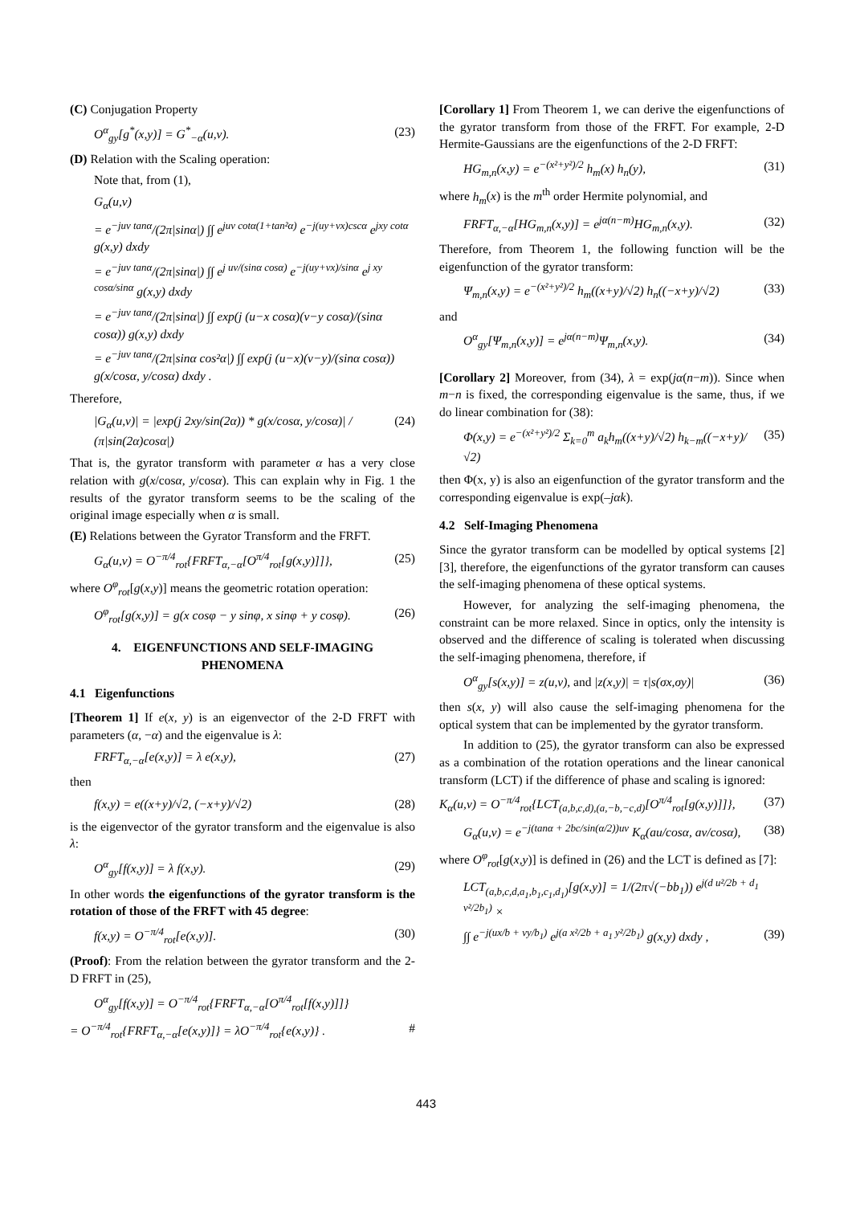(C) Conjugation Property
O<sup>α</sup><sub>gy</sub>[g<sup>*</sup>(x,y)] = G<sup>*</sup><sub>−α</sub>(u,v). (23)
(D) Relation with the Scaling operation:
Note that, from (1),
G<sub>α</sub>(u,v)
= e<sup>−juv tanα</sup>/(2π|sinα|) ∫∫ e<sup>juv cotα(1+tan²α)</sup> e<sup>−j(uy+vx)cscα</sup> e<sup>jxy cotα</sup> g(x,y) dxdy
= e<sup>−juv tanα</sup>/(2π|sinα|) ∫∫ e<sup>j uv/(sinα cosα)</sup> e<sup>−j(uy+vx)/sinα</sup> e<sup>j xy cosα/sinα</sup> g(x,y) dxdy
= e<sup>−juv tanα</sup>/(2π|sinα|) ∫∫ exp(j (u−x cosα)(v−y cosα)/(sinα cosα)) g(x,y) dxdy
= e<sup>−juv tanα</sup>/(2π|sinα cos²α|) ∫∫ exp(j (u−x)(v−y)/(sinα cosα)) g(x/cosα, y/cosα) dxdy .
Therefore,
|G<sub>α</sub>(u,v)| = |exp(j 2xy/sin(2α)) * g(x/cosα, y/cosα)| / (π|sin(2α)cosα|) (24)
That is, the gyrator transform with parameter α has a very close relation with g(x/cosα, y/cosα). This can explain why in Fig. 1 the results of the gyrator transform seems to be the scaling of the original image especially when α is small.
(E) Relations between the Gyrator Transform and the FRFT.
G<sub>α</sub>(u,v) = O<sup>−π/4</sup><sub>rot</sub>{FRFT<sub>α,−α</sub>[O<sup>π/4</sup><sub>rot</sub>[g(x,y)]]}, (25)
where O<sup>φ</sup><sub>rot</sub>[g(x,y)] means the geometric rotation operation:
O<sup>φ</sup><sub>rot</sub>[g(x,y)] = g(x cosφ − y sinφ, x sinφ + y cosφ). (26)
4. EIGENFUNCTIONS AND SELF-IMAGING PHENOMENA
4.1 Eigenfunctions
[Theorem 1] If e(x, y) is an eigenvector of the 2-D FRFT with parameters (α, −α) and the eigenvalue is λ:
FRFT<sub>α,−α</sub>[e(x,y)] = λ e(x,y), (27)
then
f(x,y) = e((x+y)/√2, (−x+y)/√2) (28)
is the eigenvector of the gyrator transform and the eigenvalue is also λ:
O<sup>α</sup><sub>gy</sub>[f(x,y)] = λ f(x,y). (29)
In other words the eigenfunctions of the gyrator transform is the rotation of those of the FRFT with 45 degree:
f(x,y) = O<sup>−π/4</sup><sub>rot</sub>[e(x,y)]. (30)
(Proof): From the relation between the gyrator transform and the 2-D FRFT in (25),
O<sup>α</sup><sub>gy</sub>[f(x,y)] = O<sup>−π/4</sup><sub>rot</sub>{FRFT<sub>α,−α</sub>[O<sup>π/4</sup><sub>rot</sub>[f(x,y)]]}
= O<sup>−π/4</sup><sub>rot</sub>{FRFT<sub>α,−α</sub>[e(x,y)]} = λO<sup>−π/4</sup><sub>rot</sub>{e(x,y)} . #
[Corollary 1] From Theorem 1, we can derive the eigenfunctions of the gyrator transform from those of the FRFT. For example, 2-D Hermite-Gaussians are the eigenfunctions of the 2-D FRFT:
HG<sub>m,n</sub>(x,y) = e<sup>−(x²+y²)/2</sup> h<sub>m</sub>(x) h<sub>n</sub>(y), (31)
where h<sub>m</sub>(x) is the m<sup>th</sup> order Hermite polynomial, and
FRFT<sub>α,−α</sub>[HG<sub>m,n</sub>(x,y)] = e<sup>jα(n−m)</sup>HG<sub>m,n</sub>(x,y). (32)
Therefore, from Theorem 1, the following function will be the eigenfunction of the gyrator transform:
Ψ<sub>m,n</sub>(x,y) = e<sup>−(x²+y²)/2</sup> h<sub>m</sub>((x+y)/√2) h<sub>n</sub>((−x+y)/√2) (33)
and
O<sup>α</sup><sub>gy</sub>[Ψ<sub>m,n</sub>(x,y)] = e<sup>jα(n−m)</sup>Ψ<sub>m,n</sub>(x,y). (34)
[Corollary 2] Moreover, from (34), λ = exp(jα(n−m)). Since when m−n is fixed, the corresponding eigenvalue is the same, thus, if we do linear combination for (38):
Φ(x,y) = e<sup>−(x²+y²)/2</sup> Σ<sub>k=0</sub><sup>m</sup> a<sub>k</sub>h<sub>m</sub>((x+y)/√2) h<sub>k−m</sub>((−x+y)/√2) (35)
then Φ(x, y) is also an eigenfunction of the gyrator transform and the corresponding eigenvalue is exp(–jαk).
4.2 Self-Imaging Phenomena
Since the gyrator transform can be modelled by optical systems [2][3], therefore, the eigenfunctions of the gyrator transform can causes the self-imaging phenomena of these optical systems.
However, for analyzing the self-imaging phenomena, the constraint can be more relaxed. Since in optics, only the intensity is observed and the difference of scaling is tolerated when discussing the self-imaging phenomena, therefore, if
O<sup>α</sup><sub>gy</sub>[s(x,y)] = z(u,v), and |z(x,y)| = τ|s(σx,σy)| (36)
then s(x, y) will also cause the self-imaging phenomena for the optical system that can be implemented by the gyrator transform.
In addition to (25), the gyrator transform can also be expressed as a combination of the rotation operations and the linear canonical transform (LCT) if the difference of phase and scaling is ignored:
K<sub>α</sub>(u,v) = O<sup>−π/4</sup><sub>rot</sub>{LCT<sub>(a,b,c,d),(a,−b,−c,d)</sub>[O<sup>π/4</sup><sub>rot</sub>[g(x,y)]]}, (37)
G<sub>α</sub>(u,v) = e<sup>−j(tanα + 2bc/sin(α/2))uv</sup> K<sub>α</sub>(au/cosα, av/cosα), (38)
where O<sup>φ</sup><sub>rot</sub>[g(x,y)] is defined in (26) and the LCT is defined as [7]:
LCT<sub>(a,b,c,d,a<sub>1</sub>,b<sub>1</sub>,c<sub>1</sub>,d<sub>1</sub>)</sub>[g(x,y)] = 1/(2π√(−bb<sub>1</sub>)) e<sup>j(d u²/2b + d<sub>1</sub> v²/2b<sub>1</sub>)</sup> ×
∫∫ e<sup>−j(ux/b + vy/b<sub>1</sub>)</sup> e<sup>j(a x²/2b + a<sub>1</sub> y²/2b<sub>1</sub>)</sup> g(x,y) dxdy , (39)
443